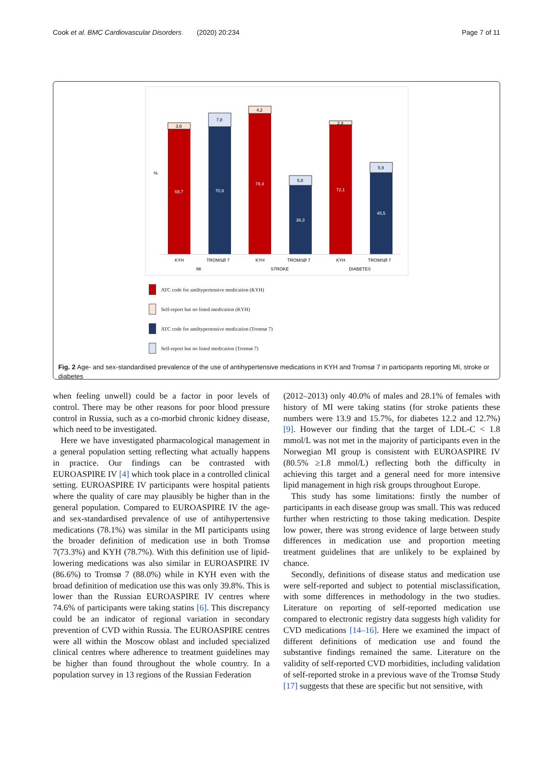Cook et al. BMC Cardiovascular Disorders (2020) 20:234 Page 7 of 11
%
3,6
69,7
7,8
70,9
4,2
78,4
5,8
38,3
2,4
72,1
5,9
45,5
KYH
TROMSØ 7
KYH
TROMSØ 7
KYH
TROMSØ 7
MI
STROKE
DIABETES
ATC code for antihypertensive medication (KYH)
Self-report but no listed medication (KYH)
ATC code for antihypertensive medication (Tromsø 7)
Self-report but no listed medication (Tromsø 7)
Fig. 2 Age- and sex-standardised prevalence of the use of antihypertensive medications in KYH and Tromsø 7 in participants reporting MI, stroke or diabetes
when feeling unwell) could be a factor in poor levels of control. There may be other reasons for poor blood pressure control in Russia, such as a co-morbid chronic kidney disease, which need to be investigated.
Here we have investigated pharmacological management in a general population setting reflecting what actually happens in practice. Our findings can be contrasted with EUROASPIRE IV [4] which took place in a controlled clinical setting. EUROASPIRE IV participants were hospital patients where the quality of care may plausibly be higher than in the general population. Compared to EUROASPIRE IV the age- and sex-standardised prevalence of use of antihypertensive medications (78.1%) was similar in the MI participants using the broader definition of medication use in both Tromsø 7(73.3%) and KYH (78.7%). With this definition use of lipid-lowering medications was also similar in EUROASPIRE IV (86.6%) to Tromsø 7 (88.0%) while in KYH even with the broad definition of medication use this was only 39.8%. This is lower than the Russian EUROASPIRE IV centres where 74.6% of participants were taking statins [6]. This discrepancy could be an indicator of regional variation in secondary prevention of CVD within Russia. The EUROASPIRE centres were all within the Moscow oblast and included specialized clinical centres where adherence to treatment guidelines may be higher than found throughout the whole country. In a population survey in 13 regions of the Russian Federation
(2012–2013) only 40.0% of males and 28.1% of females with history of MI were taking statins (for stroke patients these numbers were 13.9 and 15.7%, for diabetes 12.2 and 12.7%) [9]. However our finding that the target of LDL-C < 1.8 mmol/L was not met in the majority of participants even in the Norwegian MI group is consistent with EUROASPIRE IV (80.5% ≥1.8 mmol/L) reflecting both the difficulty in achieving this target and a general need for more intensive lipid management in high risk groups throughout Europe.
This study has some limitations: firstly the number of participants in each disease group was small. This was reduced further when restricting to those taking medication. Despite low power, there was strong evidence of large between study differences in medication use and proportion meeting treatment guidelines that are unlikely to be explained by chance.
Secondly, definitions of disease status and medication use were self-reported and subject to potential misclassification, with some differences in methodology in the two studies. Literature on reporting of self-reported medication use compared to electronic registry data suggests high validity for CVD medications [14–16]. Here we examined the impact of different definitions of medication use and found the substantive findings remained the same. Literature on the validity of self-reported CVD morbidities, including validation of self-reported stroke in a previous wave of the Tromsø Study [17] suggests that these are specific but not sensitive, with